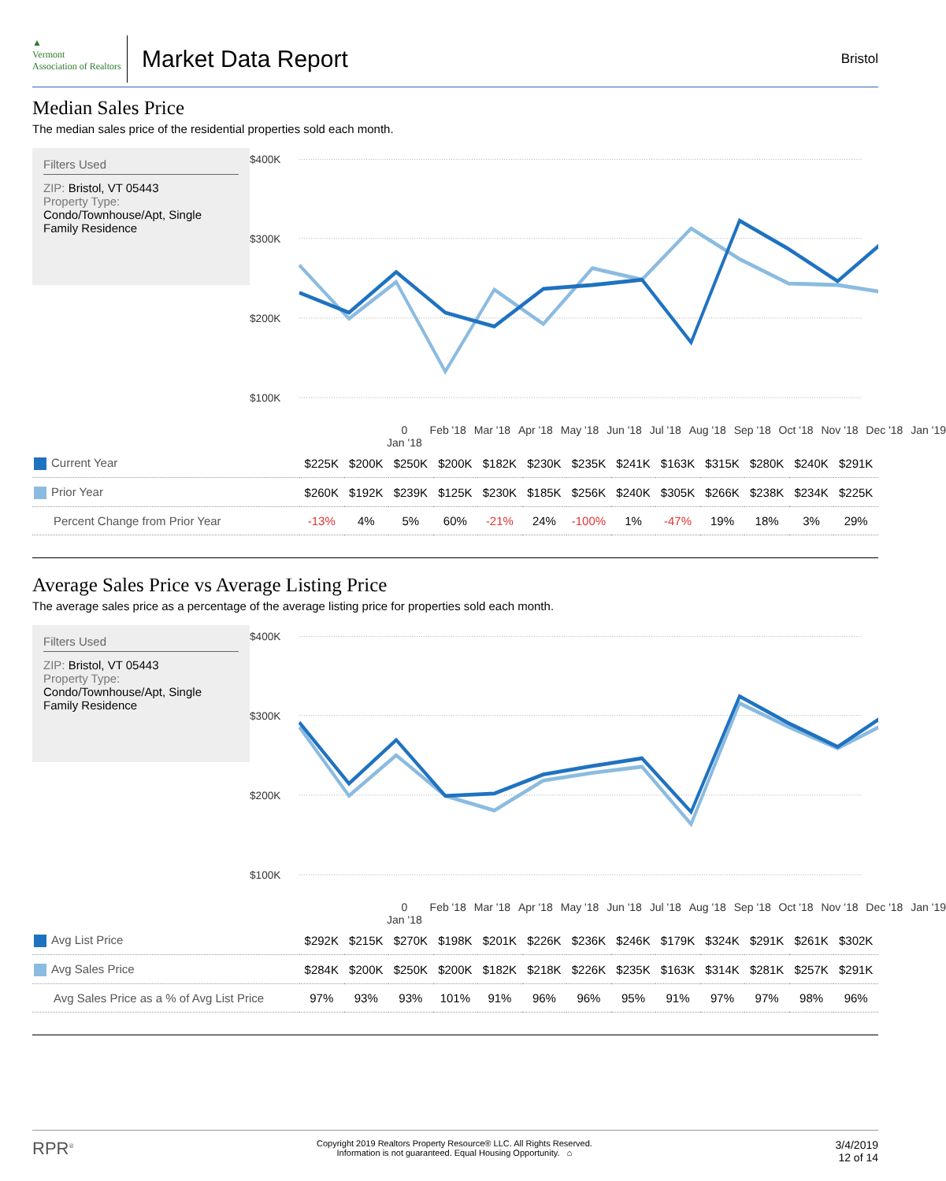▲
Vermont
Association of Realtors
Market Data Report
Bristol
Median Sales Price
The median sales price of the residential properties sold each month.
Filters Used
ZIP: Bristol, VT 05443
Property Type:
Condo/Townhouse/Apt, Single Family Residence
$400K
$300K
$200K
$100K
0
Jan '18 Feb '18 Mar '18 Apr '18 May '18 Jun '18 Jul '18 Aug '18 Sep '18 Oct '18 Nov '18 Dec '18 Jan '19
| Current Year | $225K | $200K | $250K | $200K | $182K | $230K | $235K | $241K | $163K | $315K | $280K | $240K | $291K |
| Prior Year | $260K | $192K | $239K | $125K | $230K | $185K | $256K | $240K | $305K | $266K | $238K | $234K | $225K |
| Percent Change from Prior Year | -13% | 4% | 5% | 60% | -21% | 24% | -100% | 1% | -47% | 19% | 18% | 3% | 29% |
Average Sales Price vs Average Listing Price
The average sales price as a percentage of the average listing price for properties sold each month.
Filters Used
ZIP: Bristol, VT 05443
Property Type:
Condo/Townhouse/Apt, Single Family Residence
$400K
$300K
$200K
$100K
0
Jan '18 Feb '18 Mar '18 Apr '18 May '18 Jun '18 Jul '18 Aug '18 Sep '18 Oct '18 Nov '18 Dec '18 Jan '19
| Avg List Price | $292K | $215K | $270K | $198K | $201K | $226K | $236K | $246K | $179K | $324K | $291K | $261K | $302K |
| Avg Sales Price | $284K | $200K | $250K | $200K | $182K | $218K | $226K | $235K | $163K | $314K | $281K | $257K | $291K |
| Avg Sales Price as a % of Avg List Price | 97% | 93% | 93% | 101% | 91% | 96% | 96% | 95% | 91% | 97% | 97% | 98% | 96% |
RPR<sup>®</sup>
Copyright 2019 Realtors Property Resource® LLC. All Rights Reserved.
Information is not guaranteed. Equal Housing Opportunity. ⌂
3/4/2019
12 of 14